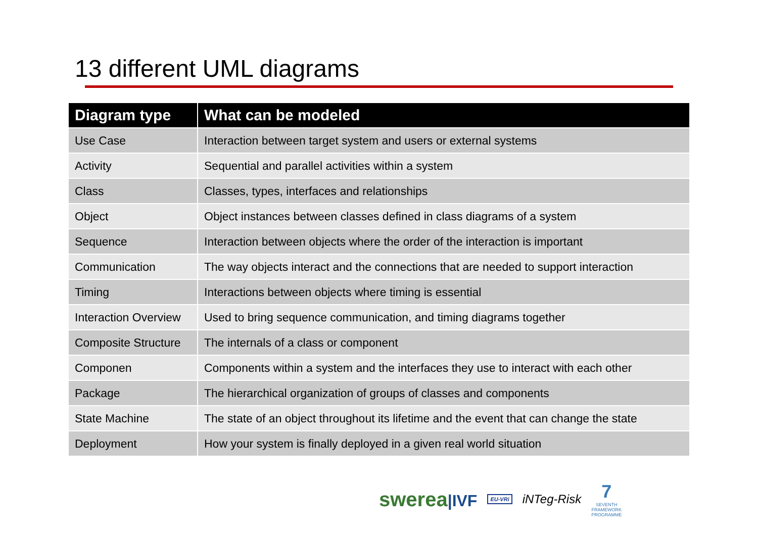13 different UML diagrams
| Diagram type | What can be modeled |
| --- | --- |
| Use Case | Interaction between target system and users or external systems |
| Activity | Sequential and parallel activities within a system |
| Class | Classes, types, interfaces and relationships |
| Object | Object instances between classes defined in class diagrams of a system |
| Sequence | Interaction between objects where the order of the interaction is important |
| Communication | The way objects interact and the connections that are needed to support interaction |
| Timing | Interactions between objects where timing is essential |
| Interaction Overview | Used to bring sequence communication, and timing diagrams together |
| Composite Structure | The internals of a class or component |
| Componen | Components within a system and the interfaces they use to interact with each other |
| Package | The hierarchical organization of groups of classes and components |
| State Machine | The state of an object throughout its lifetime and the event that can change the state |
| Deployment | How your system is finally deployed in a given real world situation |
swerea|IVF EU-VRi iNTeg-Risk 7
SEVENTH FRAMEWORK PROGRAMME